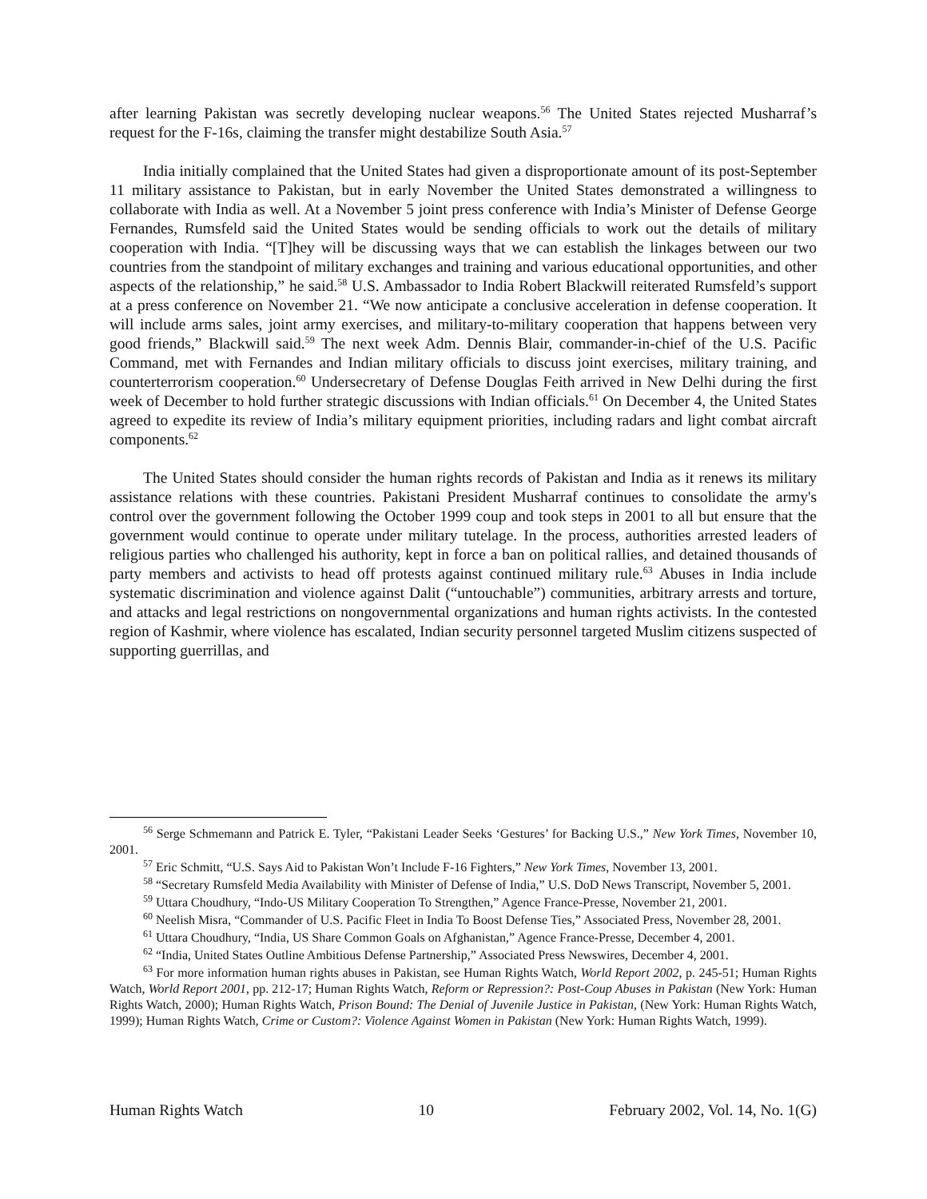after learning Pakistan was secretly developing nuclear weapons.<sup>56</sup> The United States rejected Musharraf’s request for the F-16s, claiming the transfer might destabilize South Asia.<sup>57</sup>
India initially complained that the United States had given a disproportionate amount of its post-September 11 military assistance to Pakistan, but in early November the United States demonstrated a willingness to collaborate with India as well. At a November 5 joint press conference with India’s Minister of Defense George Fernandes, Rumsfeld said the United States would be sending officials to work out the details of military cooperation with India. “[T]hey will be discussing ways that we can establish the linkages between our two countries from the standpoint of military exchanges and training and various educational opportunities, and other aspects of the relationship,” he said.<sup>58</sup> U.S. Ambassador to India Robert Blackwill reiterated Rumsfeld’s support at a press conference on November 21. “We now anticipate a conclusive acceleration in defense cooperation. It will include arms sales, joint army exercises, and military-to-military cooperation that happens between very good friends,” Blackwill said.<sup>59</sup> The next week Adm. Dennis Blair, commander-in-chief of the U.S. Pacific Command, met with Fernandes and Indian military officials to discuss joint exercises, military training, and counterterrorism cooperation.<sup>60</sup> Undersecretary of Defense Douglas Feith arrived in New Delhi during the first week of December to hold further strategic discussions with Indian officials.<sup>61</sup> On December 4, the United States agreed to expedite its review of India’s military equipment priorities, including radars and light combat aircraft components.<sup>62</sup>
The United States should consider the human rights records of Pakistan and India as it renews its military assistance relations with these countries. Pakistani President Musharraf continues to consolidate the army's control over the government following the October 1999 coup and took steps in 2001 to all but ensure that the government would continue to operate under military tutelage. In the process, authorities arrested leaders of religious parties who challenged his authority, kept in force a ban on political rallies, and detained thousands of party members and activists to head off protests against continued military rule.<sup>63</sup> Abuses in India include systematic discrimination and violence against Dalit (“untouchable”) communities, arbitrary arrests and torture, and attacks and legal restrictions on nongovernmental organizations and human rights activists. In the contested region of Kashmir, where violence has escalated, Indian security personnel targeted Muslim citizens suspected of supporting guerrillas, and
<sup>56</sup> Serge Schmemann and Patrick E. Tyler, “Pakistani Leader Seeks ‘Gestures’ for Backing U.S.,” New York Times, November 10, 2001.
<sup>57</sup> Eric Schmitt, “U.S. Says Aid to Pakistan Won’t Include F-16 Fighters,” New York Times, November 13, 2001.
<sup>58</sup> “Secretary Rumsfeld Media Availability with Minister of Defense of India,” U.S. DoD News Transcript, November 5, 2001.
<sup>59</sup> Uttara Choudhury, “Indo-US Military Cooperation To Strengthen,” Agence France-Presse, November 21, 2001.
<sup>60</sup> Neelish Misra, “Commander of U.S. Pacific Fleet in India To Boost Defense Ties,” Associated Press, November 28, 2001.
<sup>61</sup> Uttara Choudhury, “India, US Share Common Goals on Afghanistan,” Agence France-Presse, December 4, 2001.
<sup>62</sup> “India, United States Outline Ambitious Defense Partnership,” Associated Press Newswires, December 4, 2001.
<sup>63</sup> For more information human rights abuses in Pakistan, see Human Rights Watch, World Report 2002, p. 245-51; Human Rights Watch, World Report 2001, pp. 212-17; Human Rights Watch, Reform or Repression?: Post-Coup Abuses in Pakistan (New York: Human Rights Watch, 2000); Human Rights Watch, Prison Bound: The Denial of Juvenile Justice in Pakistan, (New York: Human Rights Watch, 1999); Human Rights Watch, Crime or Custom?: Violence Against Women in Pakistan (New York: Human Rights Watch, 1999).
Human Rights Watch 10 February 2002, Vol. 14, No. 1(G)